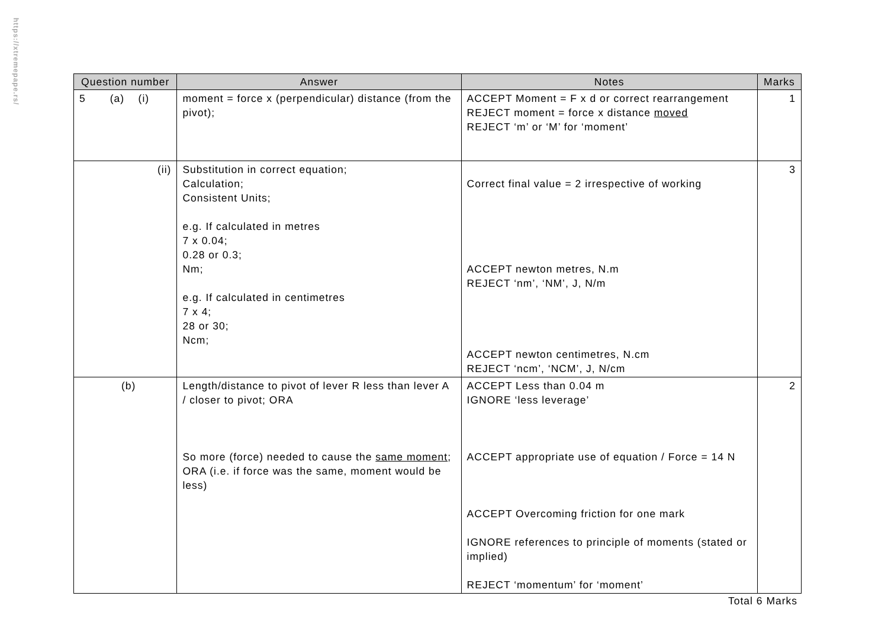https://xtremepape.rs/
| Question number | Answer | Notes | Marks |
| --- | --- | --- | --- |
| 5 (a) (i) | moment = force x (perpendicular) distance (from the pivot); | ACCEPT Moment = F x d or correct rearrangement REJECT moment = force x distance moved REJECT ‘m’ or ‘M’ for ‘moment’ | 1 |
| (ii) | Substitution in correct equation; Calculation; Consistent Units; e.g. If calculated in metres 7 x 0.04; 0.28 or 0.3; Nm; e.g. If calculated in centimetres 7 x 4; 28 or 30; Ncm; | Correct final value = 2 irrespective of working ACCEPT newton metres, N.m REJECT ‘nm’, ‘NM’, J, N/m ACCEPT newton centimetres, N.cm REJECT ‘ncm’, ‘NCM’, J, N/cm | 3 |
| (b) | Length/distance to pivot of lever R less than lever A / closer to pivot; ORA So more (force) needed to cause the same moment ; ORA (i.e. if force was the same, moment would be less) | ACCEPT Less than 0.04 m IGNORE ‘less leverage’ ACCEPT appropriate use of equation / Force = 14 N ACCEPT Overcoming friction for one mark IGNORE references to principle of moments (stated or implied) REJECT ‘momentum’ for ‘moment’ | 2 |
Total 6 Marks